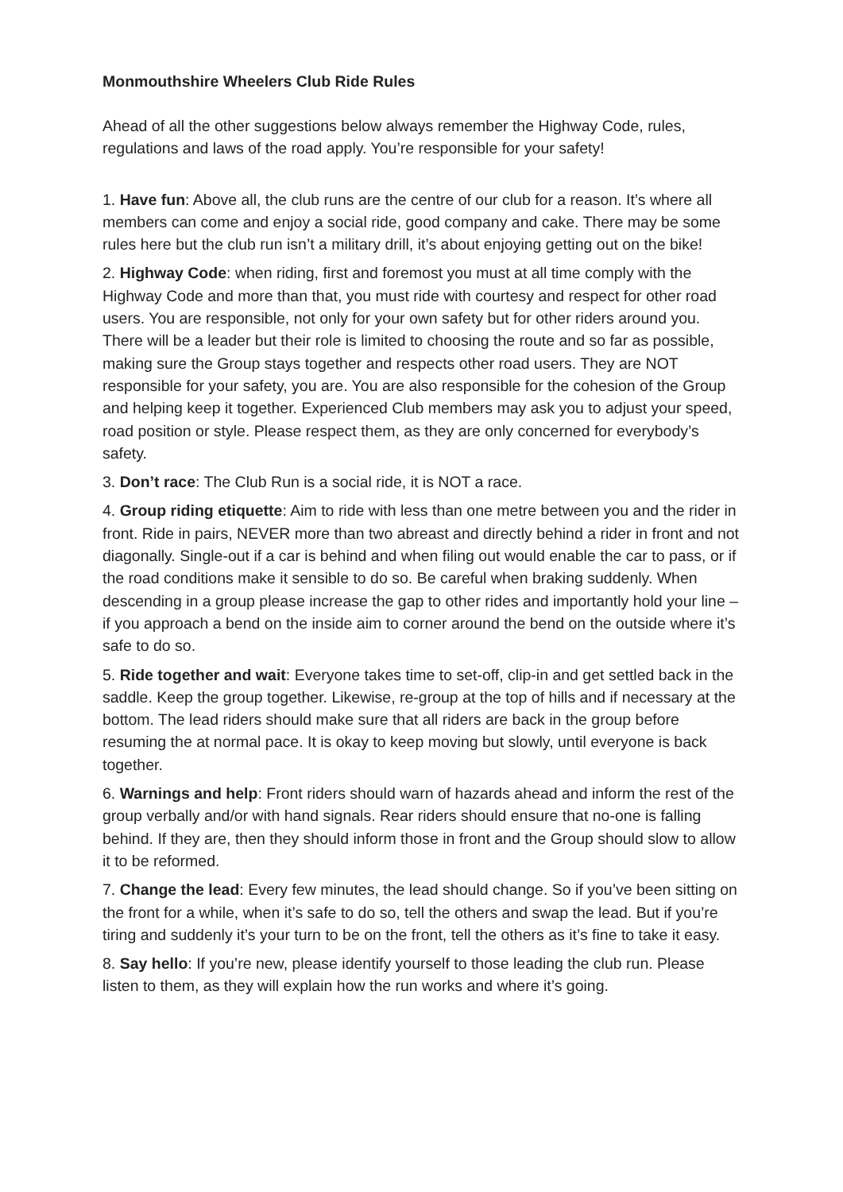Monmouthshire Wheelers Club Ride Rules
Ahead of all the other suggestions below always remember the Highway Code, rules, regulations and laws of the road apply. You’re responsible for your safety!
1. Have fun: Above all, the club runs are the centre of our club for a reason. It’s where all members can come and enjoy a social ride, good company and cake. There may be some rules here but the club run isn’t a military drill, it’s about enjoying getting out on the bike!
2. Highway Code: when riding, first and foremost you must at all time comply with the Highway Code and more than that, you must ride with courtesy and respect for other road users. You are responsible, not only for your own safety but for other riders around you. There will be a leader but their role is limited to choosing the route and so far as possible, making sure the Group stays together and respects other road users. They are NOT responsible for your safety, you are. You are also responsible for the cohesion of the Group and helping keep it together. Experienced Club members may ask you to adjust your speed, road position or style. Please respect them, as they are only concerned for everybody’s safety.
3. Don’t race: The Club Run is a social ride, it is NOT a race.
4. Group riding etiquette: Aim to ride with less than one metre between you and the rider in front. Ride in pairs, NEVER more than two abreast and directly behind a rider in front and not diagonally. Single-out if a car is behind and when filing out would enable the car to pass, or if the road conditions make it sensible to do so. Be careful when braking suddenly. When descending in a group please increase the gap to other rides and importantly hold your line – if you approach a bend on the inside aim to corner around the bend on the outside where it’s safe to do so.
5. Ride together and wait: Everyone takes time to set-off, clip-in and get settled back in the saddle. Keep the group together. Likewise, re-group at the top of hills and if necessary at the bottom. The lead riders should make sure that all riders are back in the group before resuming the at normal pace. It is okay to keep moving but slowly, until everyone is back together.
6. Warnings and help: Front riders should warn of hazards ahead and inform the rest of the group verbally and/or with hand signals. Rear riders should ensure that no-one is falling behind. If they are, then they should inform those in front and the Group should slow to allow it to be reformed.
7. Change the lead: Every few minutes, the lead should change. So if you’ve been sitting on the front for a while, when it’s safe to do so, tell the others and swap the lead. But if you’re tiring and suddenly it’s your turn to be on the front, tell the others as it’s fine to take it easy.
8. Say hello: If you’re new, please identify yourself to those leading the club run. Please listen to them, as they will explain how the run works and where it’s going.